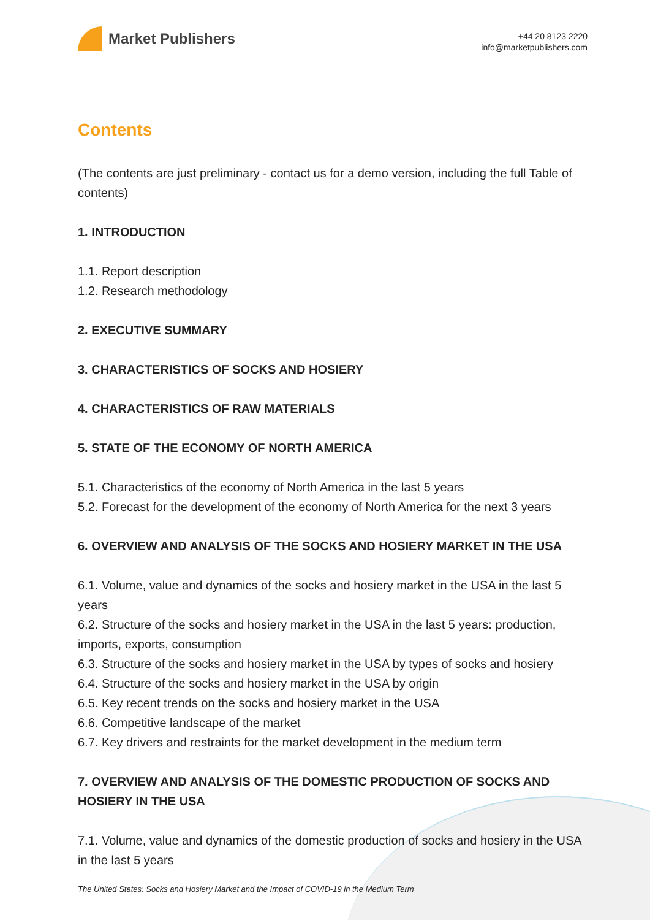Market Publishers
+44 20 8123 2220
info@marketpublishers.com
Contents
(The contents are just preliminary - contact us for a demo version, including the full Table of contents)
1. INTRODUCTION
1.1. Report description
1.2. Research methodology
2. EXECUTIVE SUMMARY
3. CHARACTERISTICS OF SOCKS AND HOSIERY
4. CHARACTERISTICS OF RAW MATERIALS
5. STATE OF THE ECONOMY OF NORTH AMERICA
5.1. Characteristics of the economy of North America in the last 5 years
5.2. Forecast for the development of the economy of North America for the next 3 years
6. OVERVIEW AND ANALYSIS OF THE SOCKS AND HOSIERY MARKET IN THE USA
6.1. Volume, value and dynamics of the socks and hosiery market in the USA in the last 5 years
6.2. Structure of the socks and hosiery market in the USA in the last 5 years: production, imports, exports, consumption
6.3. Structure of the socks and hosiery market in the USA by types of socks and hosiery
6.4. Structure of the socks and hosiery market in the USA by origin
6.5. Key recent trends on the socks and hosiery market in the USA
6.6. Competitive landscape of the market
6.7. Key drivers and restraints for the market development in the medium term
7. OVERVIEW AND ANALYSIS OF THE DOMESTIC PRODUCTION OF SOCKS AND HOSIERY IN THE USA
7.1. Volume, value and dynamics of the domestic production of socks and hosiery in the USA in the last 5 years
The United States: Socks and Hosiery Market and the Impact of COVID-19 in the Medium Term